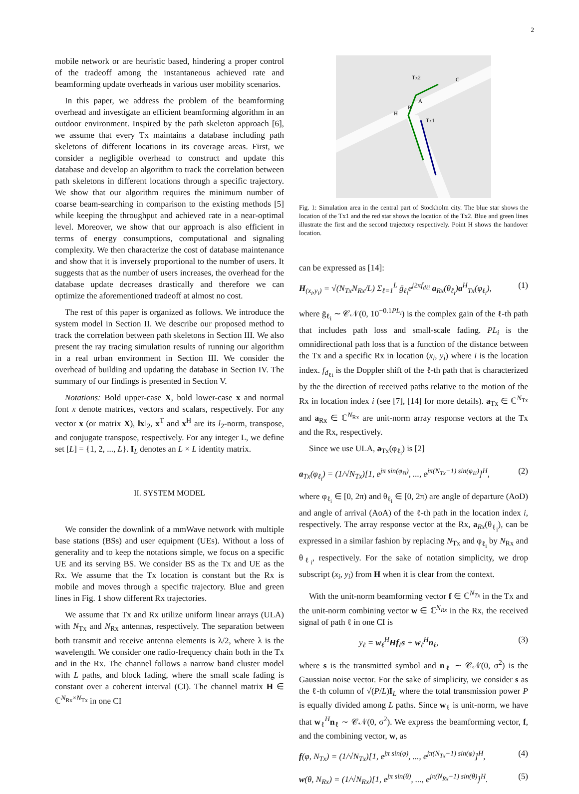2
mobile network or are heuristic based, hindering a proper control of the tradeoff among the instantaneous achieved rate and beamforming update overheads in various user mobility scenarios.
In this paper, we address the problem of the beamforming overhead and investigate an efficient beamforming algorithm in an outdoor environment. Inspired by the path skeleton approach [6], we assume that every Tx maintains a database including path skeletons of different locations in its coverage areas. First, we consider a negligible overhead to construct and update this database and develop an algorithm to track the correlation between path skeletons in different locations through a specific trajectory. We show that our algorithm requires the minimum number of coarse beam-searching in comparison to the existing methods [5] while keeping the throughput and achieved rate in a near-optimal level. Moreover, we show that our approach is also efficient in terms of energy consumptions, computational and signaling complexity. We then characterize the cost of database maintenance and show that it is inversely proportional to the number of users. It suggests that as the number of users increases, the overhead for the database update decreases drastically and therefore we can optimize the aforementioned tradeoff at almost no cost.
The rest of this paper is organized as follows. We introduce the system model in Section II. We describe our proposed method to track the correlation between path skeletons in Section III. We also present the ray tracing simulation results of running our algorithm in a real urban environment in Section III. We consider the overhead of building and updating the database in Section IV. The summary of our findings is presented in Section V.
Notations: Bold upper-case X, bold lower-case x and normal font x denote matrices, vectors and scalars, respectively. For any vector x (or matrix X), ‖x‖<sub>2</sub>, x<sup>T</sup> and x<sup>H</sup> are its l<sub>2</sub>-norm, transpose, and conjugate transpose, respectively. For any integer L, we define set [L] = {1, 2, ..., L}. I<sub>L</sub> denotes an L × L identity matrix.
II. SYSTEM MODEL
We consider the downlink of a mmWave network with multiple base stations (BSs) and user equipment (UEs). Without a loss of generality and to keep the notations simple, we focus on a specific UE and its serving BS. We consider BS as the Tx and UE as the Rx. We assume that the Tx location is constant but the Rx is mobile and moves through a specific trajectory. Blue and green lines in Fig. 1 show different Rx trajectories.
We assume that Tx and Rx utilize uniform linear arrays (ULA) with N<sub>Tx</sub> and N<sub>Rx</sub> antennas, respectively. The separation between both transmit and receive antenna elements is λ/2, where λ is the wavelength. We consider one radio-frequency chain both in the Tx and in the Rx. The channel follows a narrow band cluster model with L paths, and block fading, where the small scale fading is constant over a coherent interval (CI). The channel matrix H ∈ ℂ<sup>N<sub>Rx</sub>×N<sub>Tx</sub></sup> in one CI
Tx2
C
A
B
H
Tx1
Fig. 1: Simulation area in the central part of Stockholm city. The blue star shows the location of the Tx1 and the red star shows the location of the Tx2. Blue and green lines illustrate the first and the second trajectory respectively. Point H shows the handover location.
can be expressed as [14]:
H<sub>(x<sub>i</sub>,y<sub>i</sub>)</sub> = √(N<sub>Tx</sub>N<sub>Rx</sub>/L) Σ<sub>ℓ=1</sub><sup>L</sup> ḡ<sub>ℓ<sub>i</sub></sub>e<sup>j2πf<sub>dℓi</sub></sup> a<sub>Rx</sub>(θ<sub>ℓ<sub>i</sub></sub>)a<sup>H</sup><sub>Tx</sub>(φ<sub>ℓ<sub>i</sub></sub>), (1)
where ḡ<sub>ℓ<sub>i</sub></sub> ∼ 𝒞𝒩(0, 10<sup>−0.1PL<sub>i</sub></sup>) is the complex gain of the ℓ-th path that includes path loss and small-scale fading. PL<sub>i</sub> is the omnidirectional path loss that is a function of the distance between the Tx and a specific Rx in location (x<sub>i</sub>, y<sub>i</sub>) where i is the location index. f<sub>d<sub>ℓi</sub></sub> is the Doppler shift of the ℓ-th path that is characterized by the the direction of received paths relative to the motion of the Rx in location index i (see [7], [14] for more details). a<sub>Tx</sub> ∈ ℂ<sup>N<sub>Tx</sub></sup> and a<sub>Rx</sub> ∈ ℂ<sup>N<sub>Rx</sub></sup> are unit-norm array response vectors at the Tx and the Rx, respectively.
Since we use ULA, a<sub>Tx</sub>(φ<sub>ℓ<sub>i</sub></sub>) is [2]
a<sub>Tx</sub>(φ<sub>ℓ<sub>i</sub></sub>) = (1/√N<sub>Tx</sub>)[1, e<sup>jπ sin(φ<sub>ℓi</sub>)</sup>, ..., e<sup>jπ(N<sub>Tx</sub>−1) sin(φ<sub>ℓi</sub>)</sup>]<sup>H</sup>, (2)
where φ<sub>ℓ<sub>i</sub></sub> ∈ [0, 2π) and θ<sub>ℓ<sub>i</sub></sub> ∈ [0, 2π) are angle of departure (AoD) and angle of arrival (AoA) of the ℓ-th path in the location index i, respectively. The array response vector at the Rx, a<sub>Rx</sub>(θ<sub>ℓ<sub>i</sub></sub>), can be expressed in a similar fashion by replacing N<sub>Tx</sub> and φ<sub>ℓ<sub>i</sub></sub> by N<sub>Rx</sub> and θ<sub>ℓ<sub>i</sub></sub>, respectively. For the sake of notation simplicity, we drop subscript (x<sub>i</sub>, y<sub>i</sub>) from H when it is clear from the context.
With the unit-norm beamforming vector f ∈ ℂ<sup>N<sub>Tx</sub></sup> in the Tx and the unit-norm combining vector w ∈ ℂ<sup>N<sub>Rx</sub></sup> in the Rx, the received signal of path ℓ in one CI is
y<sub>ℓ</sub> = w<sub>ℓ</sub><sup>H</sup>Hf<sub>ℓ</sub>s + w<sub>ℓ</sub><sup>H</sup>n<sub>ℓ</sub>, (3)
where s is the transmitted symbol and n<sub>ℓ</sub> ∼ 𝒞𝒩(0, σ<sup>2</sup>) is the Gaussian noise vector. For the sake of simplicity, we consider s as the ℓ-th column of √(P/L)I<sub>L</sub> where the total transmission power P is equally divided among L paths. Since w<sub>ℓ</sub> is unit-norm, we have that w<sub>ℓ</sub><sup>H</sup>n<sub>ℓ</sub> ∼ 𝒞𝒩(0, σ<sup>2</sup>). We express the beamforming vector, f, and the combining vector, w, as
f(φ, N<sub>Tx</sub>) = (1/√N<sub>Tx</sub>)[1, e<sup>jπ sin(φ)</sup>, ..., e<sup>jπ(N<sub>Tx</sub>−1) sin(φ)</sup>]<sup>H</sup>, (4)
w(θ, N<sub>Rx</sub>) = (1/√N<sub>Rx</sub>)[1, e<sup>jπ sin(θ)</sup>, ..., e<sup>jπ(N<sub>Rx</sub>−1) sin(θ)</sup>]<sup>H</sup>. (5)